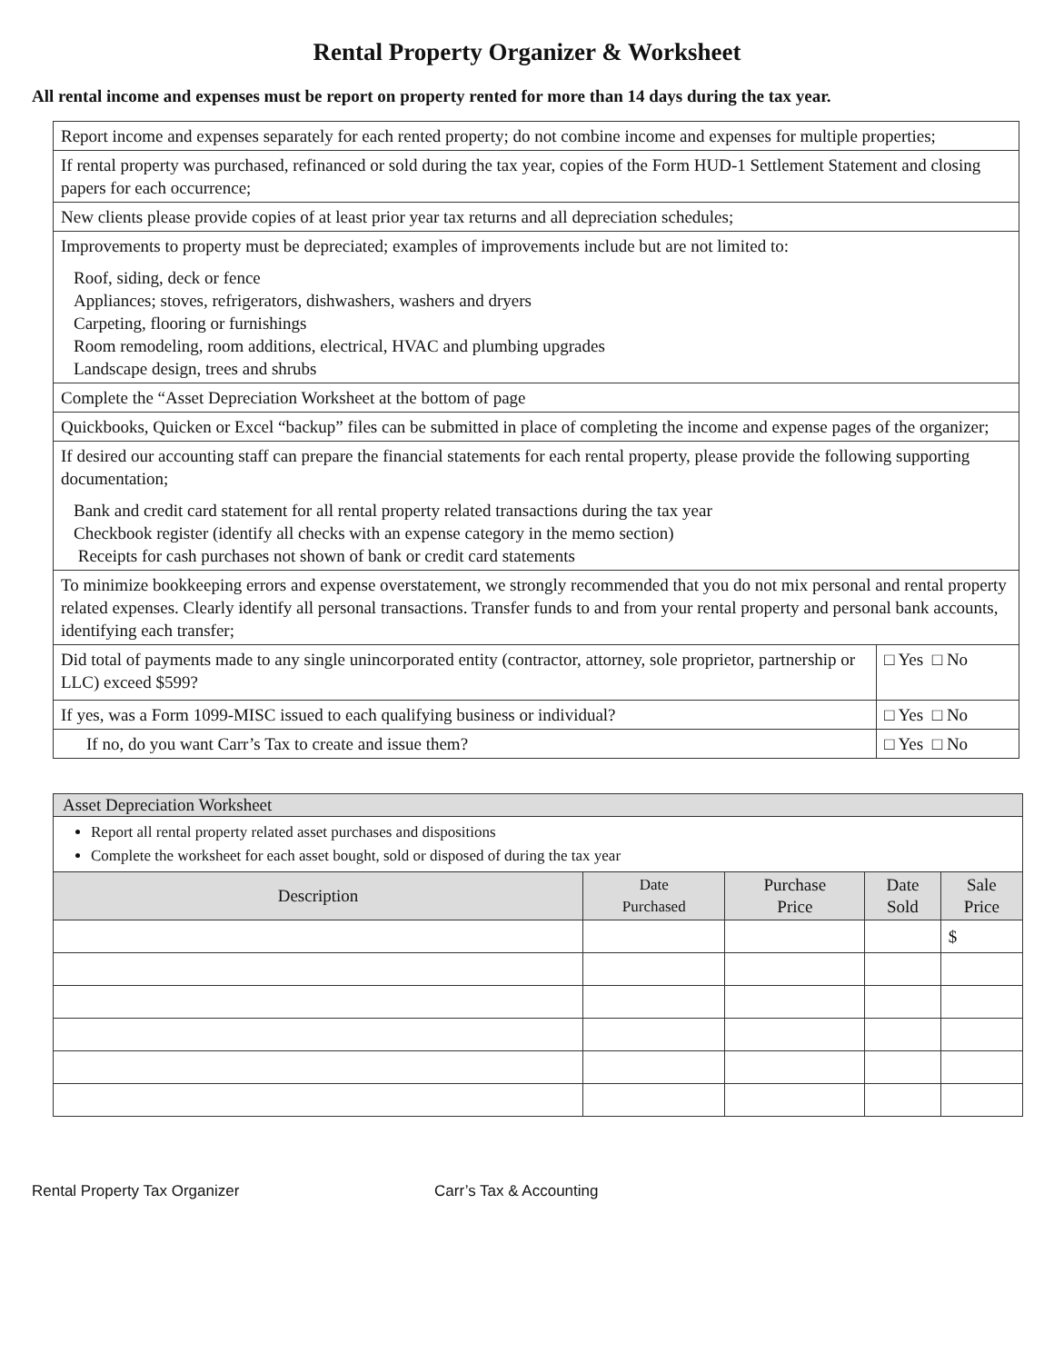Rental Property Organizer & Worksheet
All rental income and expenses must be report on property rented for more than 14 days during the tax year.
| Report income and expenses separately for each rented property; do not combine income and expenses for multiple properties; | |
| If rental property was purchased, refinanced or sold during the tax year, copies of the Form HUD-1 Settlement Statement and closing papers for each occurrence; | |
| New clients please provide copies of at least prior year tax returns and all depreciation schedules; | |
| Improvements to property must be depreciated; examples of improvements include but are not limited to: Roof, siding, deck or fence Appliances; stoves, refrigerators, dishwashers, washers and dryers Carpeting, flooring or furnishings Room remodeling, room additions, electrical, HVAC and plumbing upgrades Landscape design, trees and shrubs | |
| Complete the “Asset Depreciation Worksheet at the bottom of page | |
| Quickbooks, Quicken or Excel “backup” files can be submitted in place of completing the income and expense pages of the organizer; | |
| If desired our accounting staff can prepare the financial statements for each rental property, please provide the following supporting documentation; Bank and credit card statement for all rental property related transactions during the tax year Checkbook register (identify all checks with an expense category in the memo section) Receipts for cash purchases not shown of bank or credit card statements | |
| To minimize bookkeeping errors and expense overstatement, we strongly recommended that you do not mix personal and rental property related expenses. Clearly identify all personal transactions. Transfer funds to and from your rental property and personal bank accounts, identifying each transfer; | |
| Did total of payments made to any single unincorporated entity (contractor, attorney, sole proprietor, partnership or LLC) exceed $599? | □ Yes □ No |
| If yes, was a Form 1099-MISC issued to each qualifying business or individual? | □ Yes □ No |
| If no, do you want Carr’s Tax to create and issue them? | □ Yes □ No |
| Asset Depreciation Worksheet | | | | |
| Report all rental property related asset purchases and dispositions Complete the worksheet for each asset bought, sold or disposed of during the tax year | | | | |
| Description | Date Purchased | Purchase Price | Date Sold | Sale Price |
| | | | | $ |
Rental Property Tax Organizer Carr’s Tax & Accounting